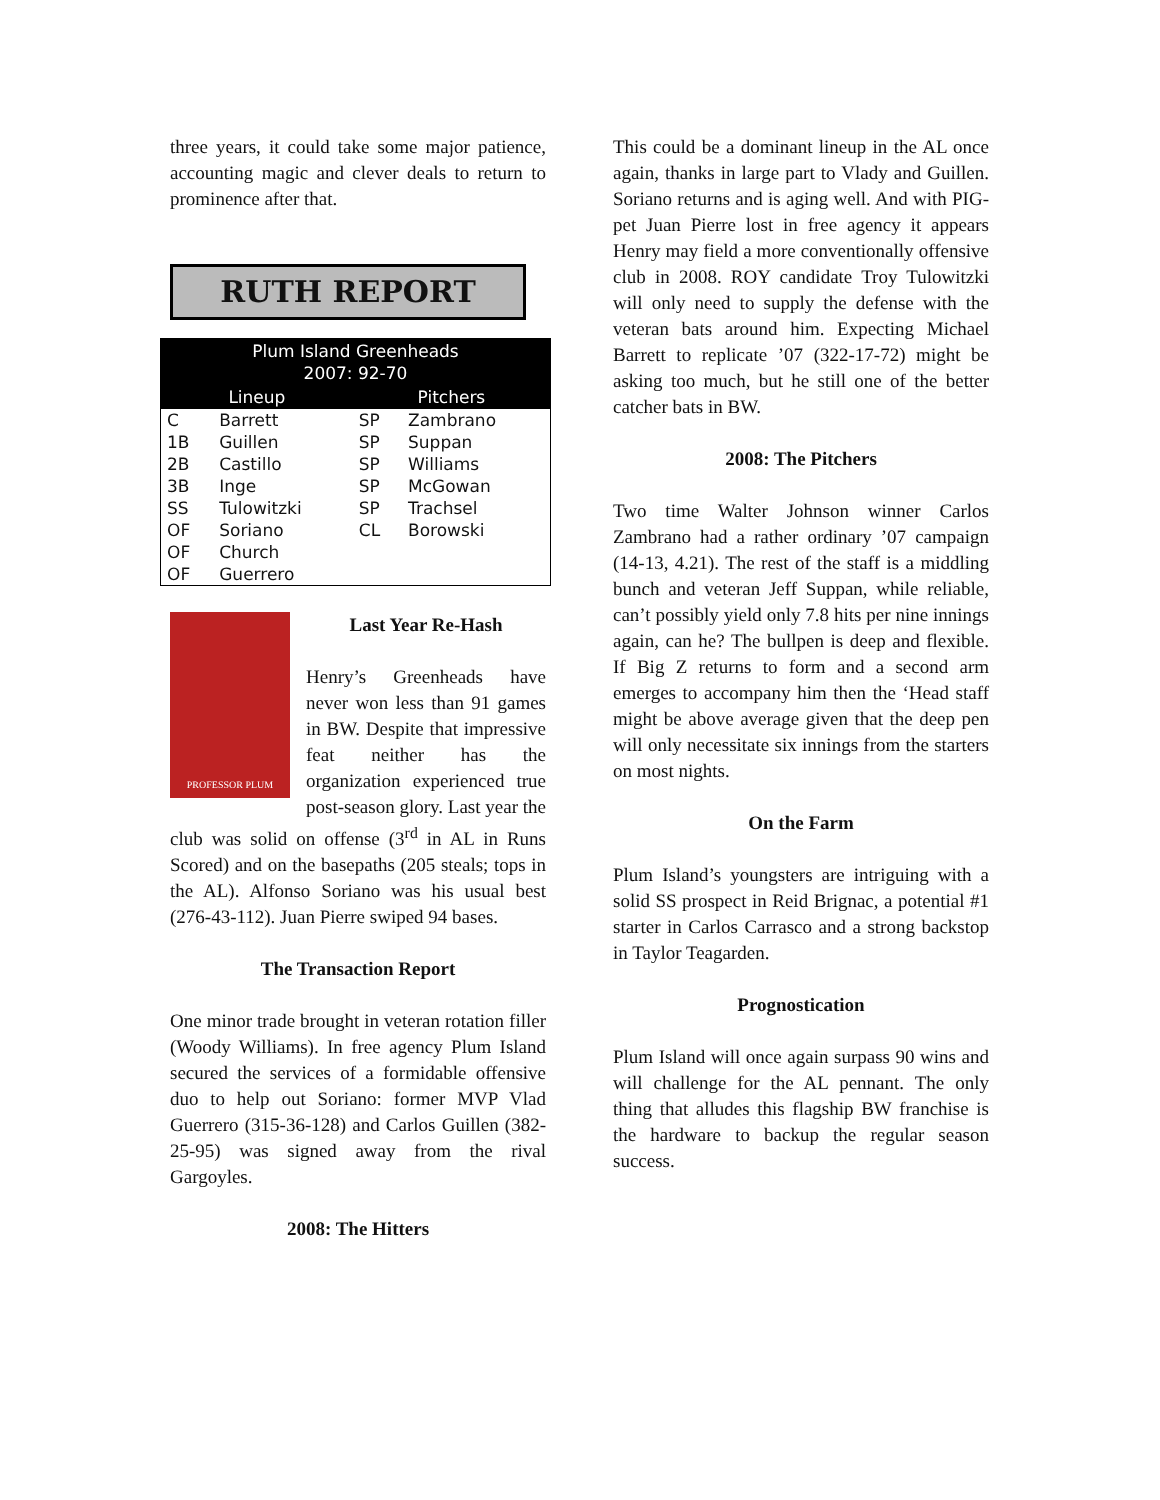three years, it could take some major patience, accounting magic and clever deals to return to prominence after that.
RUTH REPORT
| Plum Island Greenheads 2007: 92-70 | | | |
| --- | --- | --- | --- |
| Lineup | | Pitchers | |
| C | Barrett | SP | Zambrano |
| 1B | Guillen | SP | Suppan |
| 2B | Castillo | SP | Williams |
| 3B | Inge | SP | McGowan |
| SS | Tulowitzki | SP | Trachsel |
| OF | Soriano | CL | Borowski |
| OF | Church | | |
| OF | Guerrero | | |
PROFESSOR PLUM
Last Year Re-Hash
Henry’s Greenheads have never won less than 91 games in BW. Despite that impressive feat neither has the organization experienced true post-season glory. Last year the club was solid on offense (3<sup>rd</sup> in AL in Runs Scored) and on the basepaths (205 steals; tops in the AL). Alfonso Soriano was his usual best (276-43-112). Juan Pierre swiped 94 bases.
The Transaction Report
One minor trade brought in veteran rotation filler (Woody Williams). In free agency Plum Island secured the services of a formidable offensive duo to help out Soriano: former MVP Vlad Guerrero (315-36-128) and Carlos Guillen (382-25-95) was signed away from the rival Gargoyles.
2008: The Hitters
This could be a dominant lineup in the AL once again, thanks in large part to Vlady and Guillen. Soriano returns and is aging well. And with PIG-pet Juan Pierre lost in free agency it appears Henry may field a more conventionally offensive club in 2008. ROY candidate Troy Tulowitzki will only need to supply the defense with the veteran bats around him. Expecting Michael Barrett to replicate ’07 (322-17-72) might be asking too much, but he still one of the better catcher bats in BW.
2008: The Pitchers
Two time Walter Johnson winner Carlos Zambrano had a rather ordinary ’07 campaign (14-13, 4.21). The rest of the staff is a middling bunch and veteran Jeff Suppan, while reliable, can’t possibly yield only 7.8 hits per nine innings again, can he? The bullpen is deep and flexible. If Big Z returns to form and a second arm emerges to accompany him then the ‘Head staff might be above average given that the deep pen will only necessitate six innings from the starters on most nights.
On the Farm
Plum Island’s youngsters are intriguing with a solid SS prospect in Reid Brignac, a potential #1 starter in Carlos Carrasco and a strong backstop in Taylor Teagarden.
Prognostication
Plum Island will once again surpass 90 wins and will challenge for the AL pennant. The only thing that alludes this flagship BW franchise is the hardware to backup the regular season success.